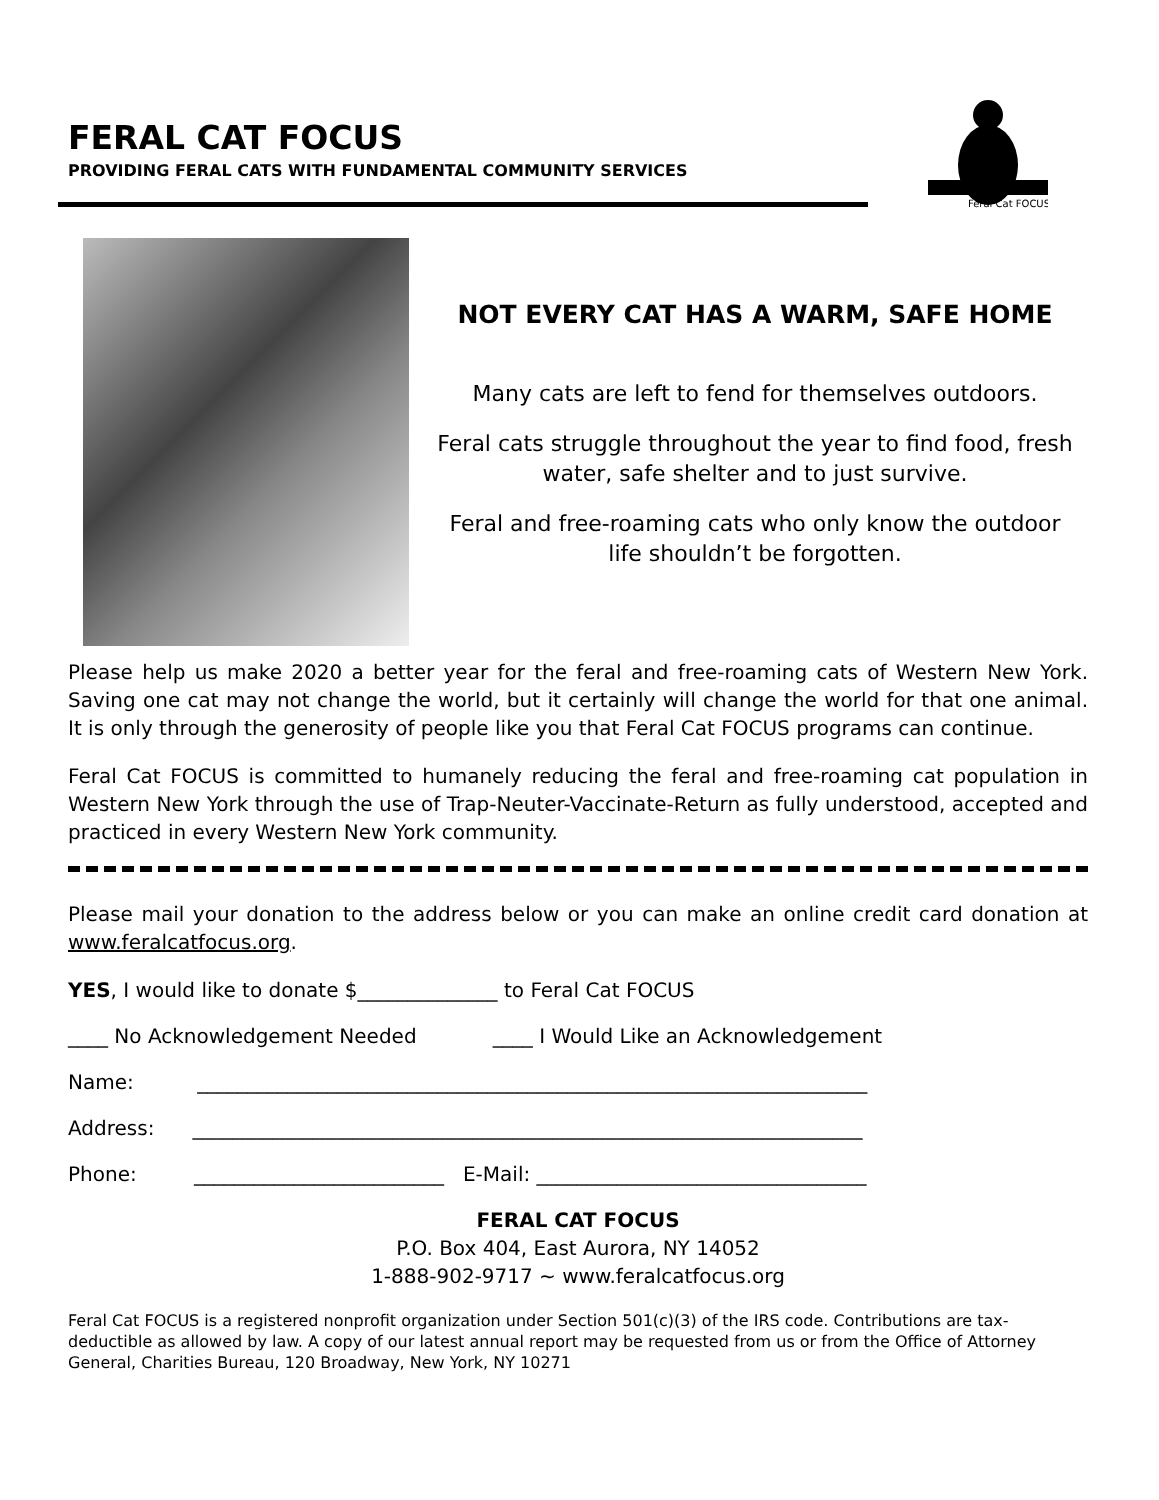FERAL CAT FOCUS
PROVIDING FERAL CATS WITH FUNDAMENTAL COMMUNITY SERVICES
Feral Cat FOCUS
NOT EVERY CAT HAS A WARM, SAFE HOME
Many cats are left to fend for themselves outdoors.
Feral cats struggle throughout the year to find food, fresh water, safe shelter and to just survive.
Feral and free-roaming cats who only know the outdoor life shouldn’t be forgotten.
Please help us make 2020 a better year for the feral and free-roaming cats of Western New York. Saving one cat may not change the world, but it certainly will change the world for that one animal. It is only through the generosity of people like you that Feral Cat FOCUS programs can continue.
Feral Cat FOCUS is committed to humanely reducing the feral and free-roaming cat population in Western New York through the use of Trap-Neuter-Vaccinate-Return as fully understood, accepted and practiced in every Western New York community.
Please mail your donation to the address below or you can make an online credit card donation at www.feralcatfocus.org.
YES, I would like to donate $______________ to Feral Cat FOCUS
____ No Acknowledgement Needed ____ I Would Like an Acknowledgement
Name: ___________________________________________________________________
Address: ___________________________________________________________________
Phone: _________________________ E-Mail: _________________________________
FERAL CAT FOCUS
P.O. Box 404, East Aurora, NY 14052
1-888-902-9717 ~ www.feralcatfocus.org
Feral Cat FOCUS is a registered nonprofit organization under Section 501(c)(3) of the IRS code. Contributions are tax-deductible as allowed by law. A copy of our latest annual report may be requested from us or from the Office of Attorney General, Charities Bureau, 120 Broadway, New York, NY 10271